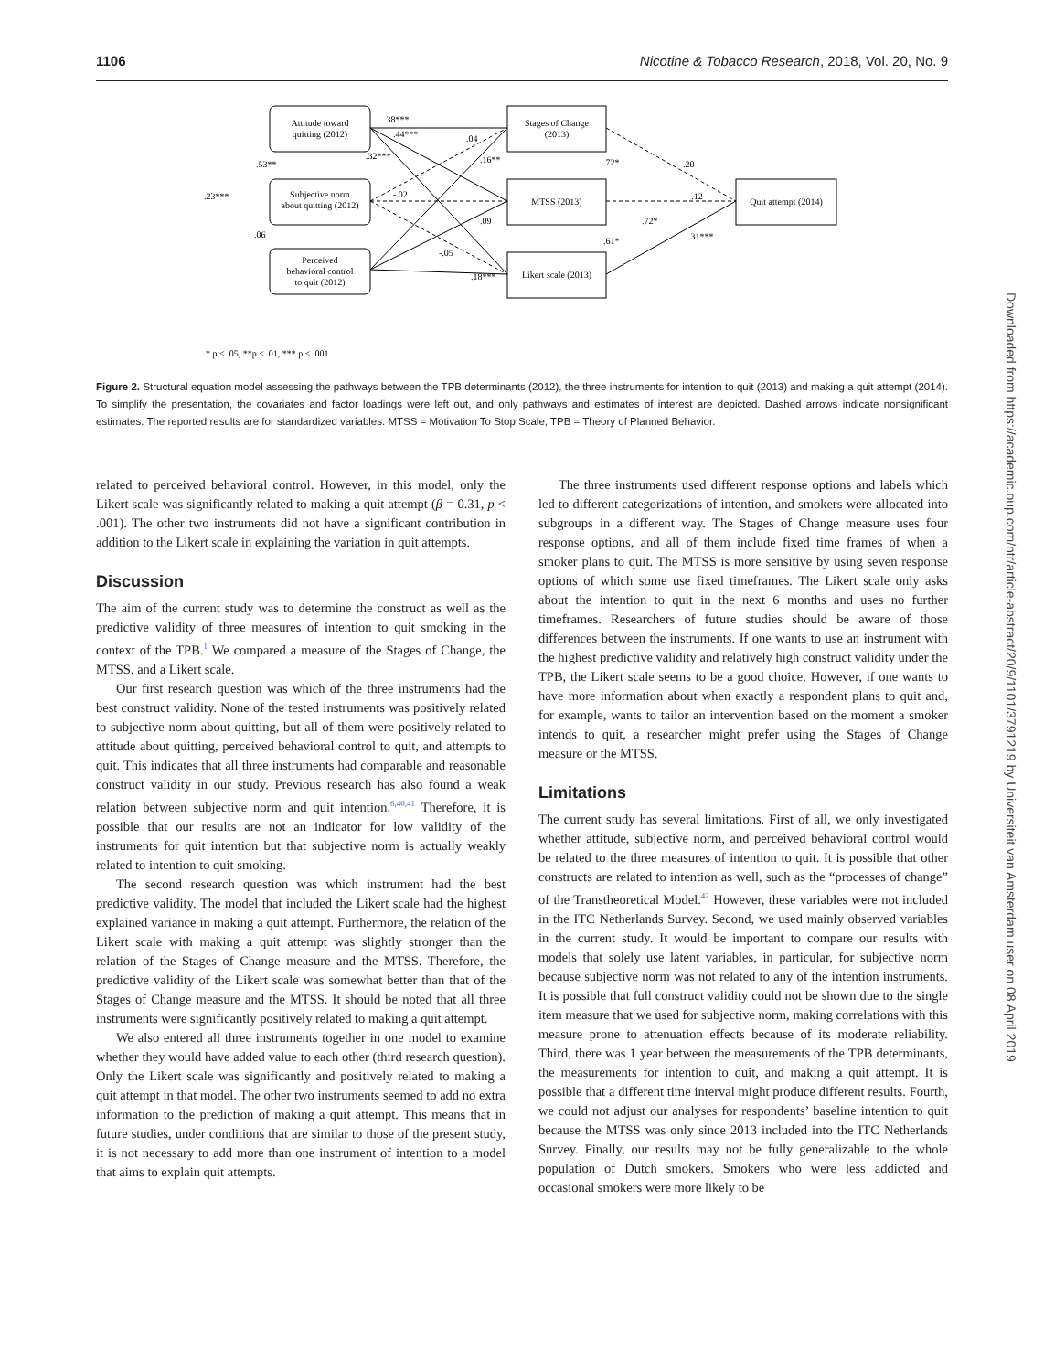1106 Nicotine & Tobacco Research, 2018, Vol. 20, No. 9
Attitude toward
quitting (2012)
Subjective norm
about quitting (2012)
Perceived
behavioral control
to quit (2012)
Stages of Change
(2013)
MTSS (2013)
Likert scale (2013)
Quit attempt (2014)
.38***
.44***
.04
.32***
.16**
.53**
.23***
-.02
.09
.06
-.05
.18***
.72*
.20
-.12
.72*
.61*
.31***
* p < .05, **p < .01, *** p < .001
Figure 2. Structural equation model assessing the pathways between the TPB determinants (2012), the three instruments for intention to quit (2013) and making a quit attempt (2014). To simplify the presentation, the covariates and factor loadings were left out, and only pathways and estimates of interest are depicted. Dashed arrows indicate nonsignificant estimates. The reported results are for standardized variables. MTSS = Motivation To Stop Scale; TPB = Theory of Planned Behavior.
related to perceived behavioral control. However, in this model, only the Likert scale was significantly related to making a quit attempt (β = 0.31, p < .001). The other two instruments did not have a significant contribution in addition to the Likert scale in explaining the variation in quit attempts.
Discussion
The aim of the current study was to determine the construct as well as the predictive validity of three measures of intention to quit smoking in the context of the TPB.<sup>1</sup> We compared a measure of the Stages of Change, the MTSS, and a Likert scale.
Our first research question was which of the three instruments had the best construct validity. None of the tested instruments was positively related to subjective norm about quitting, but all of them were positively related to attitude about quitting, perceived behavioral control to quit, and attempts to quit. This indicates that all three instruments had comparable and reasonable construct validity in our study. Previous research has also found a weak relation between subjective norm and quit intention.<sup>6,40,41</sup> Therefore, it is possible that our results are not an indicator for low validity of the instruments for quit intention but that subjective norm is actually weakly related to intention to quit smoking.
The second research question was which instrument had the best predictive validity. The model that included the Likert scale had the highest explained variance in making a quit attempt. Furthermore, the relation of the Likert scale with making a quit attempt was slightly stronger than the relation of the Stages of Change measure and the MTSS. Therefore, the predictive validity of the Likert scale was somewhat better than that of the Stages of Change measure and the MTSS. It should be noted that all three instruments were significantly positively related to making a quit attempt.
We also entered all three instruments together in one model to examine whether they would have added value to each other (third research question). Only the Likert scale was significantly and positively related to making a quit attempt in that model. The other two instruments seemed to add no extra information to the prediction of making a quit attempt. This means that in future studies, under conditions that are similar to those of the present study, it is not necessary to add more than one instrument of intention to a model that aims to explain quit attempts.
The three instruments used different response options and labels which led to different categorizations of intention, and smokers were allocated into subgroups in a different way. The Stages of Change measure uses four response options, and all of them include fixed time frames of when a smoker plans to quit. The MTSS is more sensitive by using seven response options of which some use fixed timeframes. The Likert scale only asks about the intention to quit in the next 6 months and uses no further timeframes. Researchers of future studies should be aware of those differences between the instruments. If one wants to use an instrument with the highest predictive validity and relatively high construct validity under the TPB, the Likert scale seems to be a good choice. However, if one wants to have more information about when exactly a respondent plans to quit and, for example, wants to tailor an intervention based on the moment a smoker intends to quit, a researcher might prefer using the Stages of Change measure or the MTSS.
Limitations
The current study has several limitations. First of all, we only investigated whether attitude, subjective norm, and perceived behavioral control would be related to the three measures of intention to quit. It is possible that other constructs are related to intention as well, such as the “processes of change” of the Transtheoretical Model.<sup>42</sup> However, these variables were not included in the ITC Netherlands Survey. Second, we used mainly observed variables in the current study. It would be important to compare our results with models that solely use latent variables, in particular, for subjective norm because subjective norm was not related to any of the intention instruments. It is possible that full construct validity could not be shown due to the single item measure that we used for subjective norm, making correlations with this measure prone to attenuation effects because of its moderate reliability. Third, there was 1 year between the measurements of the TPB determinants, the measurements for intention to quit, and making a quit attempt. It is possible that a different time interval might produce different results. Fourth, we could not adjust our analyses for respondents’ baseline intention to quit because the MTSS was only since 2013 included into the ITC Netherlands Survey. Finally, our results may not be fully generalizable to the whole population of Dutch smokers. Smokers who were less addicted and occasional smokers were more likely to be
Downloaded from https://academic.oup.com/ntr/article-abstract/20/9/1101/3791219 by Universiteit van Amsterdam user on 08 April 2019